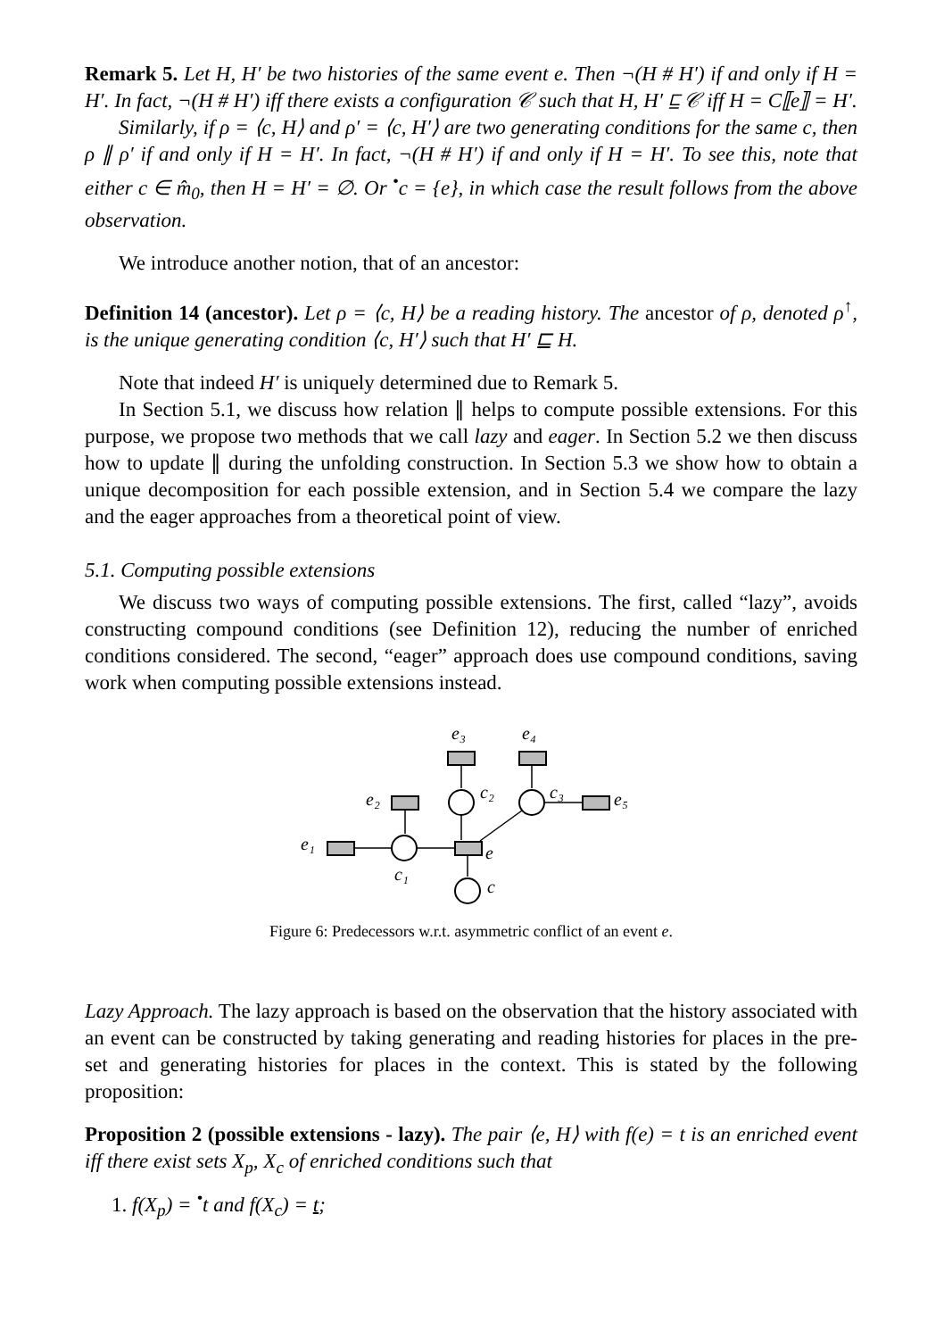Remark 5. Let H, H′ be two histories of the same event e. Then ¬(H # H′) if and only if H = H′. In fact, ¬(H # H′) iff there exists a configuration 𝒞 such that H, H′ ⊑ 𝒞 iff H = C⟦e⟧ = H′.
Similarly, if ρ = ⟨c, H⟩ and ρ′ = ⟨c, H′⟩ are two generating conditions for the same c, then ρ ∥ ρ′ if and only if H = H′. In fact, ¬(H # H′) if and only if H = H′. To see this, note that either c ∈ m̂<sub>0</sub>, then H = H′ = ∅. Or <sup>•</sup>c = {e}, in which case the result follows from the above observation.
We introduce another notion, that of an ancestor:
Definition 14 (ancestor). Let ρ = ⟨c, H⟩ be a reading history. The ancestor of ρ, denoted ρ<sup>↑</sup>, is the unique generating condition ⟨c, H′⟩ such that H′ ⊑ H.
Note that indeed H′ is uniquely determined due to Remark 5.
In Section 5.1, we discuss how relation ∥ helps to compute possible extensions. For this purpose, we propose two methods that we call lazy and eager. In Section 5.2 we then discuss how to update ∥ during the unfolding construction. In Section 5.3 we show how to obtain a unique decomposition for each possible extension, and in Section 5.4 we compare the lazy and the eager approaches from a theoretical point of view.
5.1. Computing possible extensions
We discuss two ways of computing possible extensions. The first, called “lazy”, avoids constructing compound conditions (see Definition 12), reducing the number of enriched conditions considered. The second, “eager” approach does use compound conditions, saving work when computing possible extensions instead.
e₃
e₄
c₂
c₃
e₂
e₅
e₁
e
c₁
c
Figure 6: Predecessors w.r.t. asymmetric conflict of an event e.
Lazy Approach. The lazy approach is based on the observation that the history associated with an event can be constructed by taking generating and reading histories for places in the pre-set and generating histories for places in the context. This is stated by the following proposition:
Proposition 2 (possible extensions - lazy). The pair ⟨e, H⟩ with f(e) = t is an enriched event iff there exist sets X<sub>p</sub>, X<sub>c</sub> of enriched conditions such that
1. f(X<sub>p</sub>) = <sup>•</sup>t and f(X<sub>c</sub>) = t;